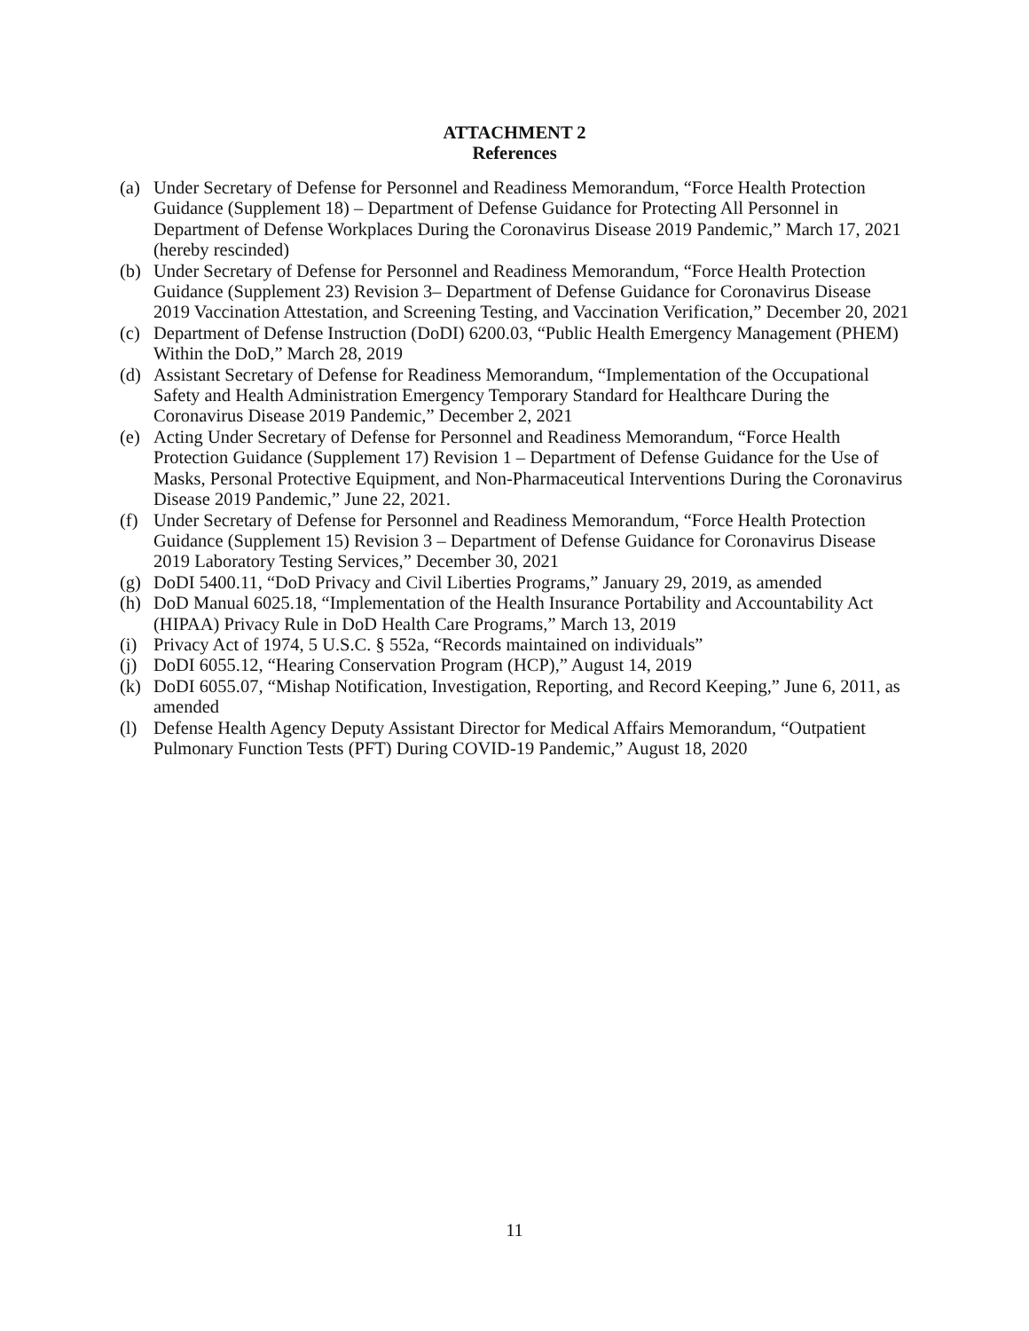ATTACHMENT 2
References
(a) Under Secretary of Defense for Personnel and Readiness Memorandum, “Force Health Protection Guidance (Supplement 18) – Department of Defense Guidance for Protecting All Personnel in Department of Defense Workplaces During the Coronavirus Disease 2019 Pandemic,” March 17, 2021 (hereby rescinded)
(b) Under Secretary of Defense for Personnel and Readiness Memorandum, “Force Health Protection Guidance (Supplement 23) Revision 3– Department of Defense Guidance for Coronavirus Disease 2019 Vaccination Attestation, and Screening Testing, and Vaccination Verification,” December 20, 2021
(c) Department of Defense Instruction (DoDI) 6200.03, “Public Health Emergency Management (PHEM) Within the DoD,” March 28, 2019
(d) Assistant Secretary of Defense for Readiness Memorandum, “Implementation of the Occupational Safety and Health Administration Emergency Temporary Standard for Healthcare During the Coronavirus Disease 2019 Pandemic,” December 2, 2021
(e) Acting Under Secretary of Defense for Personnel and Readiness Memorandum, “Force Health Protection Guidance (Supplement 17) Revision 1 – Department of Defense Guidance for the Use of Masks, Personal Protective Equipment, and Non-Pharmaceutical Interventions During the Coronavirus Disease 2019 Pandemic,” June 22, 2021.
(f) Under Secretary of Defense for Personnel and Readiness Memorandum, “Force Health Protection Guidance (Supplement 15) Revision 3 – Department of Defense Guidance for Coronavirus Disease 2019 Laboratory Testing Services,” December 30, 2021
(g) DoDI 5400.11, “DoD Privacy and Civil Liberties Programs,” January 29, 2019, as amended
(h) DoD Manual 6025.18, “Implementation of the Health Insurance Portability and Accountability Act (HIPAA) Privacy Rule in DoD Health Care Programs,” March 13, 2019
(i) Privacy Act of 1974, 5 U.S.C. § 552a, “Records maintained on individuals”
(j) DoDI 6055.12, “Hearing Conservation Program (HCP),” August 14, 2019
(k) DoDI 6055.07, “Mishap Notification, Investigation, Reporting, and Record Keeping,” June 6, 2011, as amended
(l) Defense Health Agency Deputy Assistant Director for Medical Affairs Memorandum, “Outpatient Pulmonary Function Tests (PFT) During COVID-19 Pandemic,” August 18, 2020
11